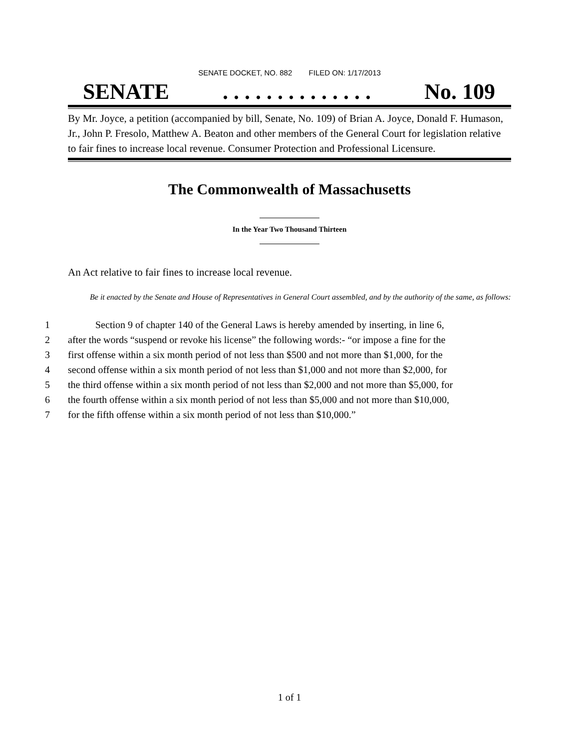SENATE DOCKET, NO. 882 FILED ON: 1/17/2013
SENATE. . . . . . . . . . . . . . No. 109
By Mr. Joyce, a petition (accompanied by bill, Senate, No. 109) of Brian A. Joyce, Donald F. Humason, Jr., John P. Fresolo, Matthew A. Beaton and other members of the General Court for legislation relative to fair fines to increase local revenue. Consumer Protection and Professional Licensure.
The Commonwealth of Massachusetts
In the Year Two Thousand Thirteen
An Act relative to fair fines to increase local revenue.
Be it enacted by the Senate and House of Representatives in General Court assembled, and by the authority of the same, as follows:
1 Section 9 of chapter 140 of the General Laws is hereby amended by inserting, in line 6,
2 after the words “suspend or revoke his license” the following words:- “or impose a fine for the
3 first offense within a six month period of not less than $500 and not more than $1,000, for the
4 second offense within a six month period of not less than $1,000 and not more than $2,000, for
5 the third offense within a six month period of not less than $2,000 and not more than $5,000, for
6 the fourth offense within a six month period of not less than $5,000 and not more than $10,000,
7 for the fifth offense within a six month period of not less than $10,000.”
1 of 1